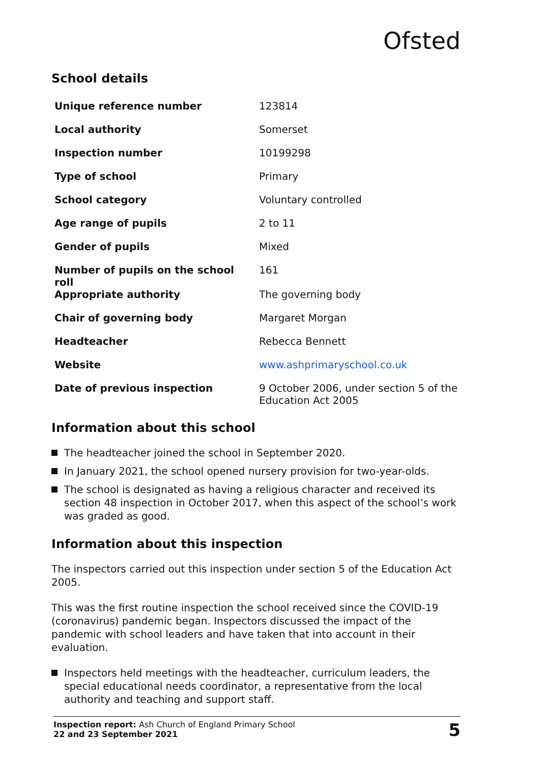Ofsted
School details
| Unique reference number | 123814 |
| Local authority | Somerset |
| Inspection number | 10199298 |
| Type of school | Primary |
| School category | Voluntary controlled |
| Age range of pupils | 2 to 11 |
| Gender of pupils | Mixed |
| Number of pupils on the school roll | 161 |
| Appropriate authority | The governing body |
| Chair of governing body | Margaret Morgan |
| Headteacher | Rebecca Bennett |
| Website | www.ashprimaryschool.co.uk |
| Date of previous inspection | 9 October 2006, under section 5 of the Education Act 2005 |
Information about this school
The headteacher joined the school in September 2020.
In January 2021, the school opened nursery provision for two-year-olds.
The school is designated as having a religious character and received its section 48 inspection in October 2017, when this aspect of the school’s work was graded as good.
Information about this inspection
The inspectors carried out this inspection under section 5 of the Education Act 2005.
This was the first routine inspection the school received since the COVID-19 (coronavirus) pandemic began. Inspectors discussed the impact of the pandemic with school leaders and have taken that into account in their evaluation.
Inspectors held meetings with the headteacher, curriculum leaders, the special educational needs coordinator, a representative from the local authority and teaching and support staff.
Inspection report: Ash Church of England Primary School
22 and 23 September 2021
5